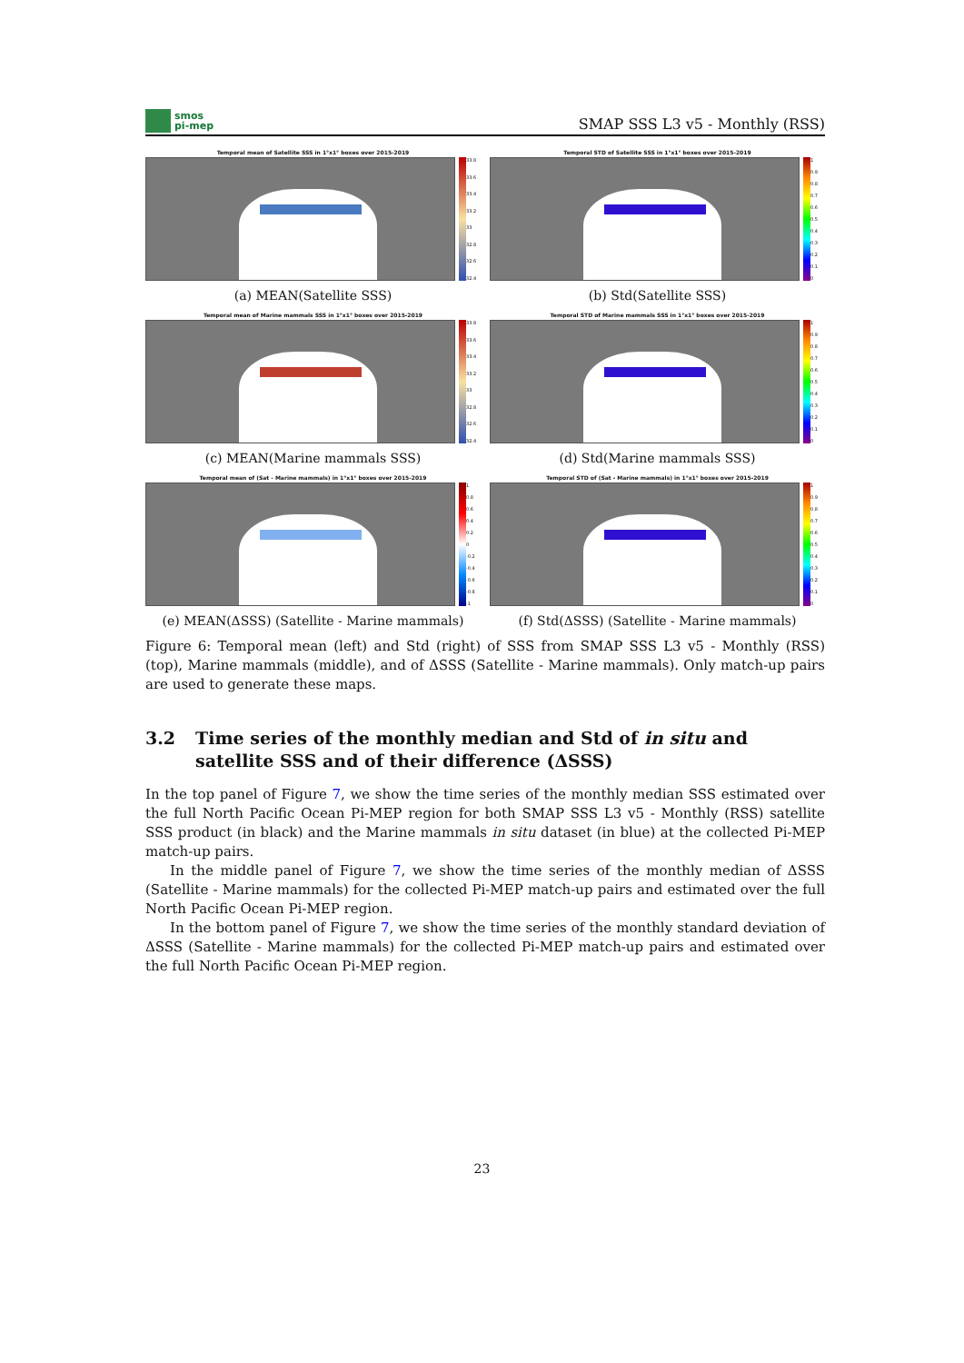smos
pi-mep
SMAP SSS L3 v5 - Monthly (RSS)
Temporal mean of Satellite SSS in 1°x1° boxes over 2015-2019
33.8
33.6
33.4
33.2
33
32.8
32.6
32.4
(a) MEAN(Satellite SSS)
Temporal STD of Satellite SSS in 1°x1° boxes over 2015-2019
1
0.9
0.8
0.7
0.6
0.5
0.4
0.3
0.2
0.1
0
(b) Std(Satellite SSS)
Temporal mean of Marine mammals SSS in 1°x1° boxes over 2015-2019
33.8
33.6
33.4
33.2
33
32.8
32.6
32.4
(c) MEAN(Marine mammals SSS)
Temporal STD of Marine mammals SSS in 1°x1° boxes over 2015-2019
1
0.9
0.8
0.7
0.6
0.5
0.4
0.3
0.2
0.1
0
(d) Std(Marine mammals SSS)
Temporal mean of (Sat - Marine mammals) in 1°x1° boxes over 2015-2019
1
0.8
0.6
0.4
0.2
0
-0.2
-0.4
-0.6
-0.8
-1
(e) MEAN(ΔSSS) (Satellite - Marine mammals)
Temporal STD of (Sat - Marine mammals) in 1°x1° boxes over 2015-2019
1
0.9
0.8
0.7
0.6
0.5
0.4
0.3
0.2
0.1
0
(f) Std(ΔSSS) (Satellite - Marine mammals)
Figure 6: Temporal mean (left) and Std (right) of SSS from SMAP SSS L3 v5 - Monthly (RSS) (top), Marine mammals (middle), and of ΔSSS (Satellite - Marine mammals). Only match-up pairs are used to generate these maps.
3.2 Time series of the monthly median and Std of in situ and satellite SSS and of their difference (ΔSSS)
In the top panel of Figure 7, we show the time series of the monthly median SSS estimated over the full North Pacific Ocean Pi-MEP region for both SMAP SSS L3 v5 - Monthly (RSS) satellite SSS product (in black) and the Marine mammals in situ dataset (in blue) at the collected Pi-MEP match-up pairs.
In the middle panel of Figure 7, we show the time series of the monthly median of ΔSSS (Satellite - Marine mammals) for the collected Pi-MEP match-up pairs and estimated over the full North Pacific Ocean Pi-MEP region.
In the bottom panel of Figure 7, we show the time series of the monthly standard deviation of ΔSSS (Satellite - Marine mammals) for the collected Pi-MEP match-up pairs and estimated over the full North Pacific Ocean Pi-MEP region.
23